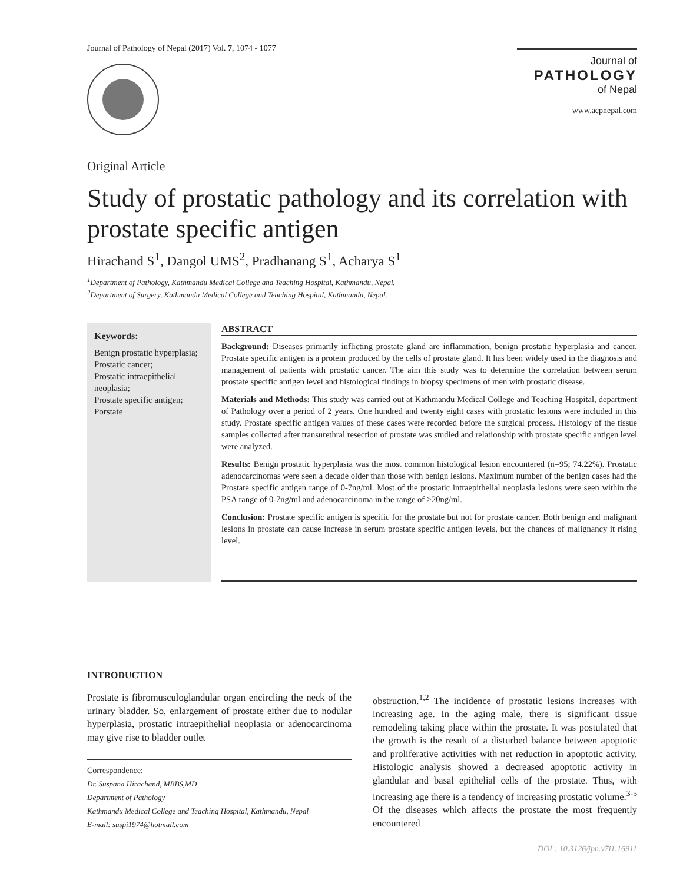Journal of Pathology of Nepal (2017) Vol. 7, 1074 - 1077
Journal of
PATHOLOGY
of Nepal
www.acpnepal.com
Original Article
Study of prostatic pathology and its correlation with prostate specific antigen
Hirachand S<sup>1</sup>, Dangol UMS<sup>2</sup>, Pradhanang S<sup>1</sup>, Acharya S<sup>1</sup>
<sup>1</sup> Department of Pathology, Kathmandu Medical College and Teaching Hospital, Kathmandu, Nepal.
<sup>2</sup> Department of Surgery, Kathmandu Medical College and Teaching Hospital, Kathmandu, Nepal.
Keywords:
Benign prostatic hyperplasia;
Prostatic cancer;
Prostatic intraepithelial neoplasia;
Prostate specific antigen;
Porstate
ABSTRACT
Background: Diseases primarily inflicting prostate gland are inflammation, benign prostatic hyperplasia and cancer. Prostate specific antigen is a protein produced by the cells of prostate gland. It has been widely used in the diagnosis and management of patients with prostatic cancer. The aim this study was to determine the correlation between serum prostate specific antigen level and histological findings in biopsy specimens of men with prostatic disease.
Materials and Methods: This study was carried out at Kathmandu Medical College and Teaching Hospital, department of Pathology over a period of 2 years. One hundred and twenty eight cases with prostatic lesions were included in this study. Prostate specific antigen values of these cases were recorded before the surgical process. Histology of the tissue samples collected after transurethral resection of prostate was studied and relationship with prostate specific antigen level were analyzed.
Results: Benign prostatic hyperplasia was the most common histological lesion encountered (n=95; 74.22%). Prostatic adenocarcinomas were seen a decade older than those with benign lesions. Maximum number of the benign cases had the Prostate specific antigen range of 0-7ng/ml. Most of the prostatic intraepithelial neoplasia lesions were seen within the PSA range of 0-7ng/ml and adenocarcinoma in the range of >20ng/ml.
Conclusion: Prostate specific antigen is specific for the prostate but not for prostate cancer. Both benign and malignant lesions in prostate can cause increase in serum prostate specific antigen levels, but the chances of malignancy it rising level.
INTRODUCTION
Prostate is fibromusculoglandular organ encircling the neck of the urinary bladder. So, enlargement of prostate either due to nodular hyperplasia, prostatic intraepithelial neoplasia or adenocarcinoma may give rise to bladder outlet
Correspondence:
Dr. Suspana Hirachand, MBBS,MD
Department of Pathology
Kathmandu Medical College and Teaching Hospital, Kathmandu, Nepal
E-mail: suspi1974@hotmail.com
obstruction.<sup>1,2</sup> The incidence of prostatic lesions increases with increasing age. In the aging male, there is significant tissue remodeling taking place within the prostate. It was postulated that the growth is the result of a disturbed balance between apoptotic and proliferative activities with net reduction in apoptotic activity. Histologic analysis showed a decreased apoptotic activity in glandular and basal epithelial cells of the prostate. Thus, with increasing age there is a tendency of increasing prostatic volume.<sup>3-5</sup> Of the diseases which affects the prostate the most frequently encountered
DOI : 10.3126/jpn.v7i1.16911